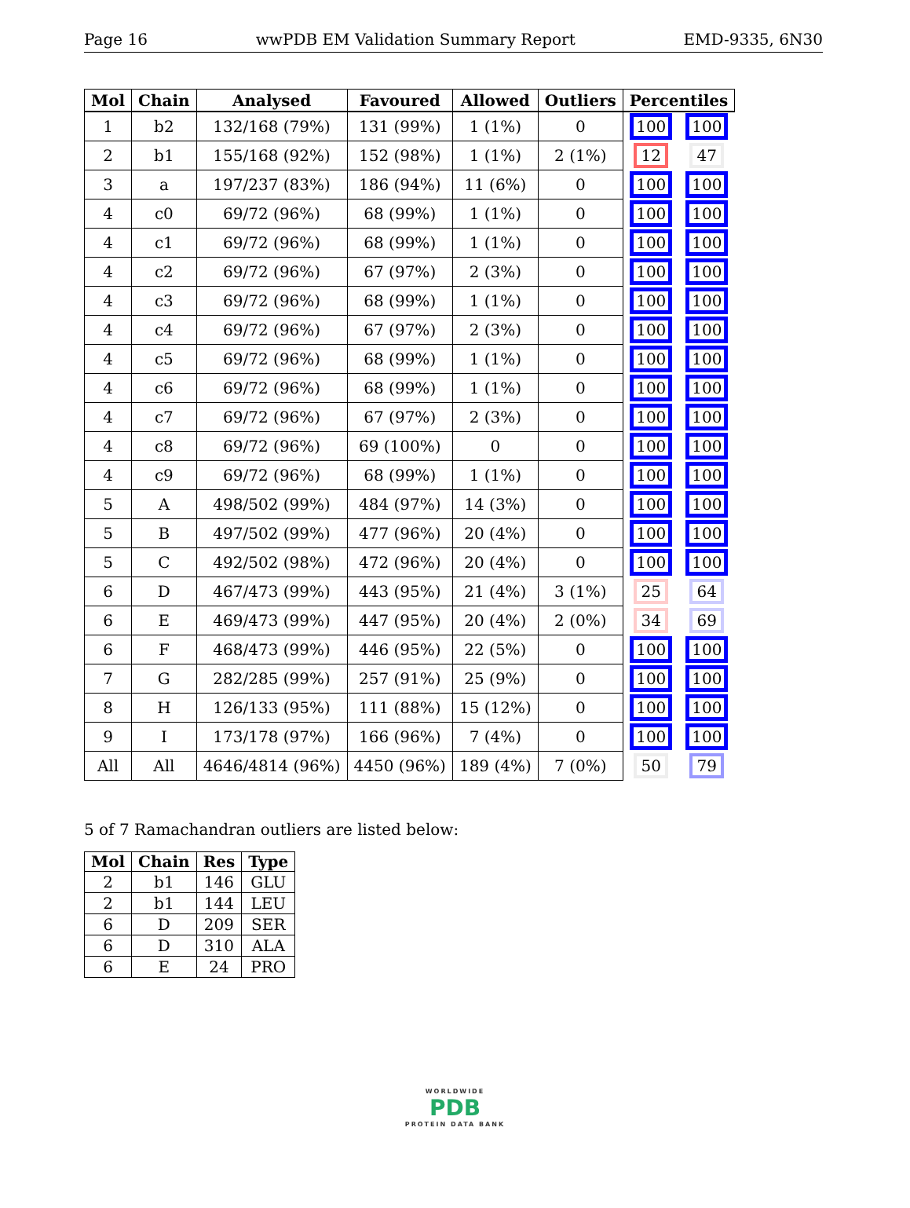Page 16 wwPDB EM Validation Summary Report EMD-9335, 6N30
| Mol | Chain | Analysed | Favoured | Allowed | Outliers | Percentiles | |
| --- | --- | --- | --- | --- | --- | --- | --- |
| 1 | b2 | 132/168 (79%) | 131 (99%) | 1 (1%) | 0 | 100 | 100 |
| 2 | b1 | 155/168 (92%) | 152 (98%) | 1 (1%) | 2 (1%) | 12 | 47 |
| 3 | a | 197/237 (83%) | 186 (94%) | 11 (6%) | 0 | 100 | 100 |
| 4 | c0 | 69/72 (96%) | 68 (99%) | 1 (1%) | 0 | 100 | 100 |
| 4 | c1 | 69/72 (96%) | 68 (99%) | 1 (1%) | 0 | 100 | 100 |
| 4 | c2 | 69/72 (96%) | 67 (97%) | 2 (3%) | 0 | 100 | 100 |
| 4 | c3 | 69/72 (96%) | 68 (99%) | 1 (1%) | 0 | 100 | 100 |
| 4 | c4 | 69/72 (96%) | 67 (97%) | 2 (3%) | 0 | 100 | 100 |
| 4 | c5 | 69/72 (96%) | 68 (99%) | 1 (1%) | 0 | 100 | 100 |
| 4 | c6 | 69/72 (96%) | 68 (99%) | 1 (1%) | 0 | 100 | 100 |
| 4 | c7 | 69/72 (96%) | 67 (97%) | 2 (3%) | 0 | 100 | 100 |
| 4 | c8 | 69/72 (96%) | 69 (100%) | 0 | 0 | 100 | 100 |
| 4 | c9 | 69/72 (96%) | 68 (99%) | 1 (1%) | 0 | 100 | 100 |
| 5 | A | 498/502 (99%) | 484 (97%) | 14 (3%) | 0 | 100 | 100 |
| 5 | B | 497/502 (99%) | 477 (96%) | 20 (4%) | 0 | 100 | 100 |
| 5 | C | 492/502 (98%) | 472 (96%) | 20 (4%) | 0 | 100 | 100 |
| 6 | D | 467/473 (99%) | 443 (95%) | 21 (4%) | 3 (1%) | 25 | 64 |
| 6 | E | 469/473 (99%) | 447 (95%) | 20 (4%) | 2 (0%) | 34 | 69 |
| 6 | F | 468/473 (99%) | 446 (95%) | 22 (5%) | 0 | 100 | 100 |
| 7 | G | 282/285 (99%) | 257 (91%) | 25 (9%) | 0 | 100 | 100 |
| 8 | H | 126/133 (95%) | 111 (88%) | 15 (12%) | 0 | 100 | 100 |
| 9 | I | 173/178 (97%) | 166 (96%) | 7 (4%) | 0 | 100 | 100 |
| All | All | 4646/4814 (96%) | 4450 (96%) | 189 (4%) | 7 (0%) | 50 | 79 |
5 of 7 Ramachandran outliers are listed below:
| Mol | Chain | Res | Type |
| --- | --- | --- | --- |
| 2 | b1 | 146 | GLU |
| 2 | b1 | 144 | LEU |
| 6 | D | 209 | SER |
| 6 | D | 310 | ALA |
| 6 | E | 24 | PRO |
WORLDWIDE
PDB
PROTEIN DATA BANK